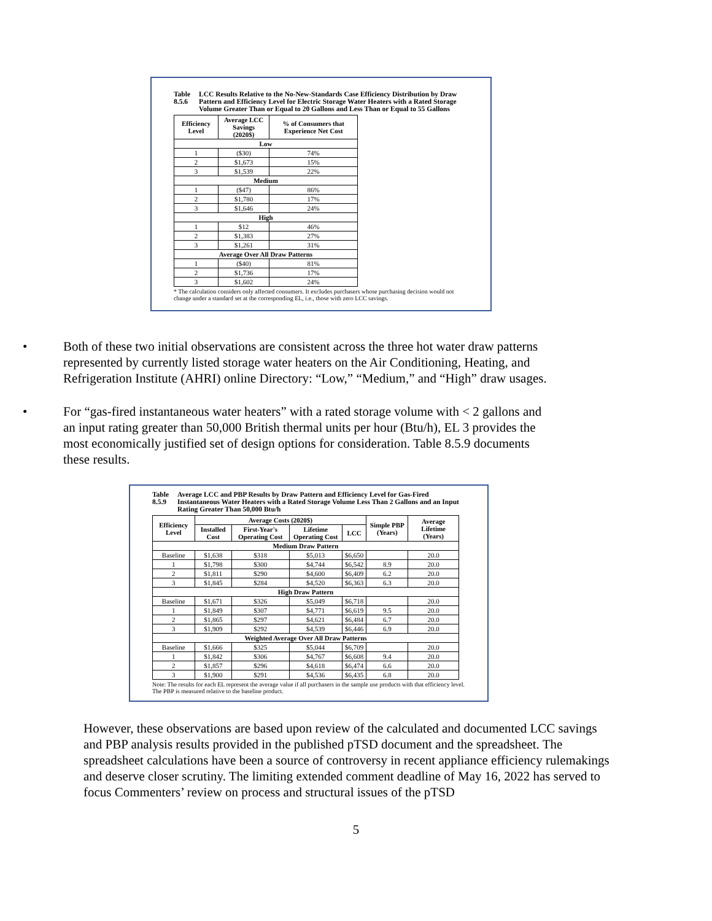Table 8.5.6 LCC Results Relative to the No-New-Standards Case Efficiency Distribution by Draw Pattern and Efficiency Level for Electric Storage Water Heaters with a Rated Storage Volume Greater Than or Equal to 20 Gallons and Less Than or Equal to 55 Gallons
| Efficiency Level | Average LCC Savings (2020$) | % of Consumers that Experience Net Cost |
| --- | --- | --- |
| Low | | |
| 1 | ($30) | 74% |
| 2 | $1,673 | 15% |
| 3 | $1,539 | 22% |
| Medium | | |
| 1 | ($47) | 86% |
| 2 | $1,780 | 17% |
| 3 | $1,646 | 24% |
| High | | |
| 1 | $12 | 46% |
| 2 | $1,383 | 27% |
| 3 | $1,261 | 31% |
| Average Over All Draw Patterns | | |
| 1 | ($40) | 81% |
| 2 | $1,736 | 17% |
| 3 | $1,602 | 24% |
* The calculation considers only affected consumers. It excludes purchasers whose purchasing decision would not change under a standard set at the corresponding EL, i.e., those with zero LCC savings.
• Both of these two initial observations are consistent across the three hot water draw patterns represented by currently listed storage water heaters on the Air Conditioning, Heating, and Refrigeration Institute (AHRI) online Directory: “Low,” “Medium,” and “High” draw usages.
• For “gas-fired instantaneous water heaters” with a rated storage volume with < 2 gallons and an input rating greater than 50,000 British thermal units per hour (Btu/h), EL 3 provides the most economically justified set of design options for consideration. Table 8.5.9 documents these results.
Table 8.5.9 Average LCC and PBP Results by Draw Pattern and Efficiency Level for Gas-Fired Instantaneous Water Heaters with a Rated Storage Volume Less Than 2 Gallons and an Input Rating Greater Than 50,000 Btu/h
| Efficiency Level | Average Costs (2020$) | | | | Simple PBP (Years) | Average Lifetime (Years) |
| --- | --- | --- | --- | --- | --- | --- |
| | Installed Cost | First-Year's Operating Cost | Lifetime Operating Cost | LCC | | |
| Medium Draw Pattern | | | | | | |
| Baseline | $1,638 | $318 | $5,013 | $6,650 | | 20.0 |
| 1 | $1,798 | $300 | $4,744 | $6,542 | 8.9 | 20.0 |
| 2 | $1,811 | $290 | $4,600 | $6,409 | 6.2 | 20.0 |
| 3 | $1,845 | $284 | $4,520 | $6,363 | 6.3 | 20.0 |
| High Draw Pattern | | | | | | |
| Baseline | $1,671 | $326 | $5,049 | $6,718 | | 20.0 |
| 1 | $1,849 | $307 | $4,771 | $6,619 | 9.5 | 20.0 |
| 2 | $1,865 | $297 | $4,621 | $6,484 | 6.7 | 20.0 |
| 3 | $1,909 | $292 | $4,539 | $6,446 | 6.9 | 20.0 |
| Weighted Average Over All Draw Patterns | | | | | | |
| Baseline | $1,666 | $325 | $5,044 | $6,709 | | 20.0 |
| 1 | $1,842 | $306 | $4,767 | $6,608 | 9.4 | 20.0 |
| 2 | $1,857 | $296 | $4,618 | $6,474 | 6.6 | 20.0 |
| 3 | $1,900 | $291 | $4,536 | $6,435 | 6.8 | 20.0 |
Note: The results for each EL represent the average value if all purchasers in the sample use products with that efficiency level. The PBP is measured relative to the baseline product.
However, these observations are based upon review of the calculated and documented LCC savings and PBP analysis results provided in the published pTSD document and the spreadsheet. The spreadsheet calculations have been a source of controversy in recent appliance efficiency rulemakings and deserve closer scrutiny. The limiting extended comment deadline of May 16, 2022 has served to focus Commenters’ review on process and structural issues of the pTSD
5